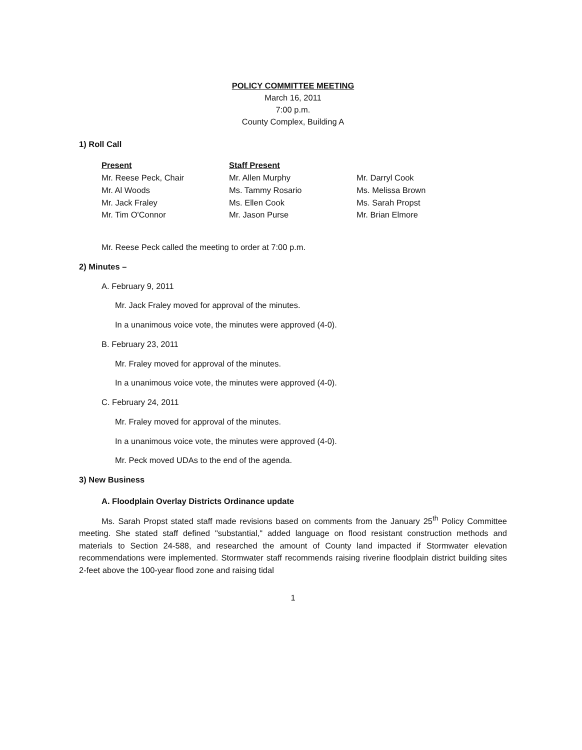POLICY COMMITTEE MEETING
March 16, 2011
7:00 p.m.
County Complex, Building A
1) Roll Call
Present
Mr. Reese Peck, Chair
Mr. Al Woods
Mr. Jack Fraley
Mr. Tim O'Connor
Staff Present
Mr. Allen Murphy
Ms. Tammy Rosario
Ms. Ellen Cook
Mr. Jason Purse
Mr. Darryl Cook
Ms. Melissa Brown
Ms. Sarah Propst
Mr. Brian Elmore
Mr. Reese Peck called the meeting to order at 7:00 p.m.
2) Minutes –
A. February 9, 2011
Mr. Jack Fraley moved for approval of the minutes.
In a unanimous voice vote, the minutes were approved (4-0).
B. February 23, 2011
Mr. Fraley moved for approval of the minutes.
In a unanimous voice vote, the minutes were approved (4-0).
C. February 24, 2011
Mr. Fraley moved for approval of the minutes.
In a unanimous voice vote, the minutes were approved (4-0).
Mr. Peck moved UDAs to the end of the agenda.
3) New Business
A. Floodplain Overlay Districts Ordinance update
Ms. Sarah Propst stated staff made revisions based on comments from the January 25<sup>th</sup> Policy Committee meeting. She stated staff defined "substantial," added language on flood resistant construction methods and materials to Section 24-588, and researched the amount of County land impacted if Stormwater elevation recommendations were implemented. Stormwater staff recommends raising riverine floodplain district building sites 2-feet above the 100-year flood zone and raising tidal
1